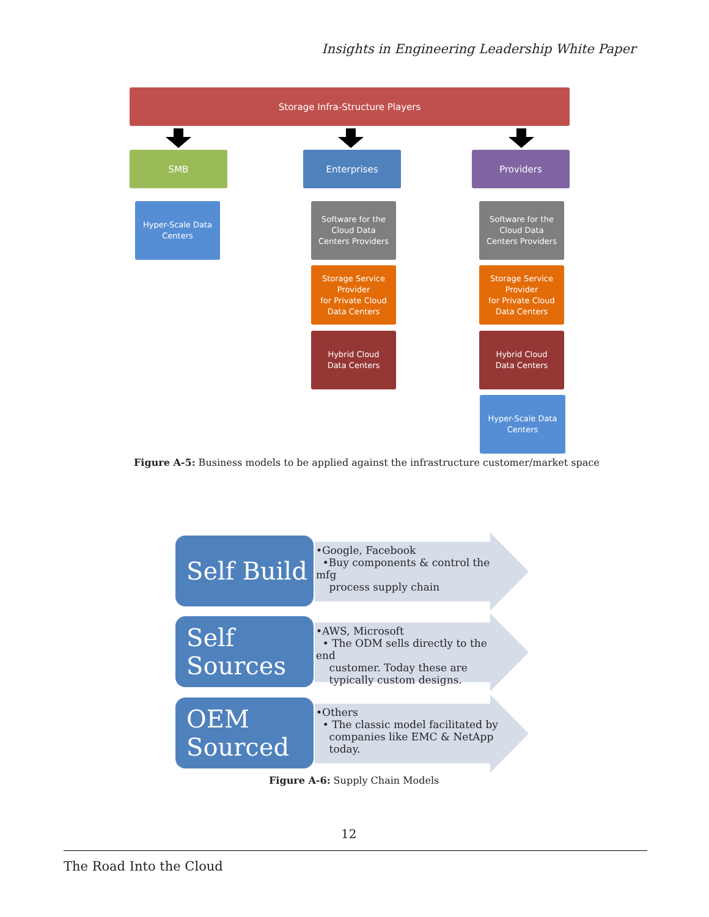Insights in Engineering Leadership White Paper
Storage Infra-Structure Players
SMB Enterprises Providers
Hyper-Scale Data
Centers
Software for the
Cloud Data
Centers Providers
Software for the
Cloud Data
Centers Providers
Storage Service
Provider
for Private Cloud
Data Centers
Storage Service
Provider
for Private Cloud
Data Centers
Hybrid Cloud
Data Centers
Hybrid Cloud
Data Centers
Hyper-Scale Data
Centers
Figure A-5: Business models to be applied against the infrastructure customer/market space
Self Build
•Google, Facebook
•Buy components & control the mfg
process supply chain
Self
Sources
•AWS, Microsoft
• The ODM sells directly to the end
customer. Today these are
typically custom designs.
OEM
Sourced
•Others
• The classic model facilitated by
companies like EMC & NetApp
today.
Figure A-6: Supply Chain Models
12
The Road Into the Cloud